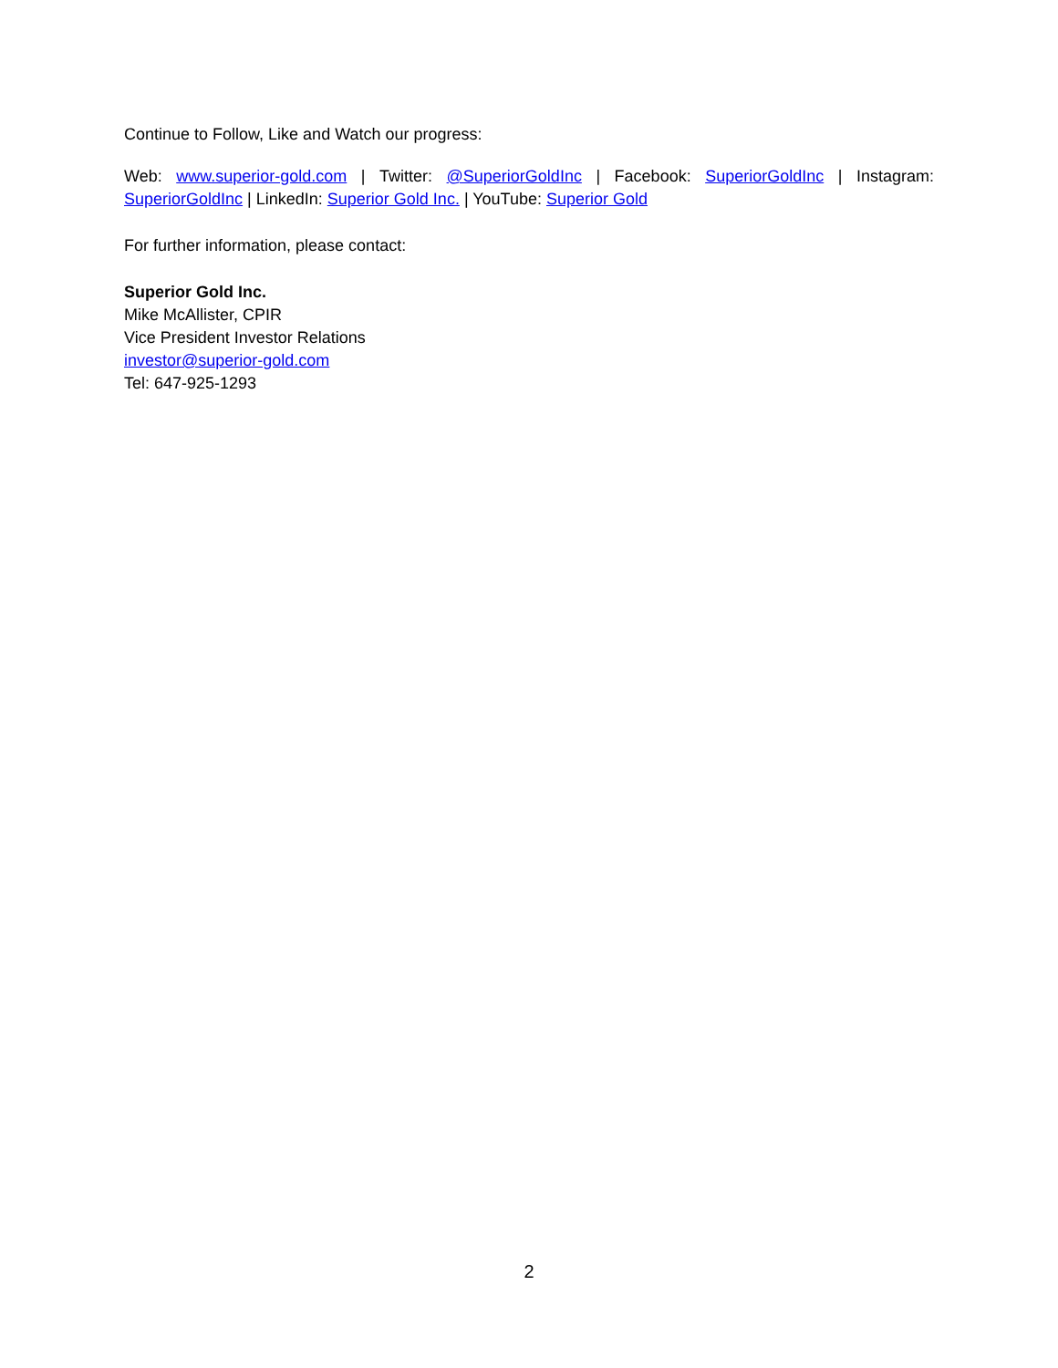Continue to Follow, Like and Watch our progress:
Web: www.superior-gold.com | Twitter: @SuperiorGoldInc | Facebook: SuperiorGoldInc | Instagram: SuperiorGoldInc | LinkedIn: Superior Gold Inc. | YouTube: Superior Gold
For further information, please contact:
Superior Gold Inc.
Mike McAllister, CPIR
Vice President Investor Relations
investor@superior-gold.com
Tel: 647-925-1293
2